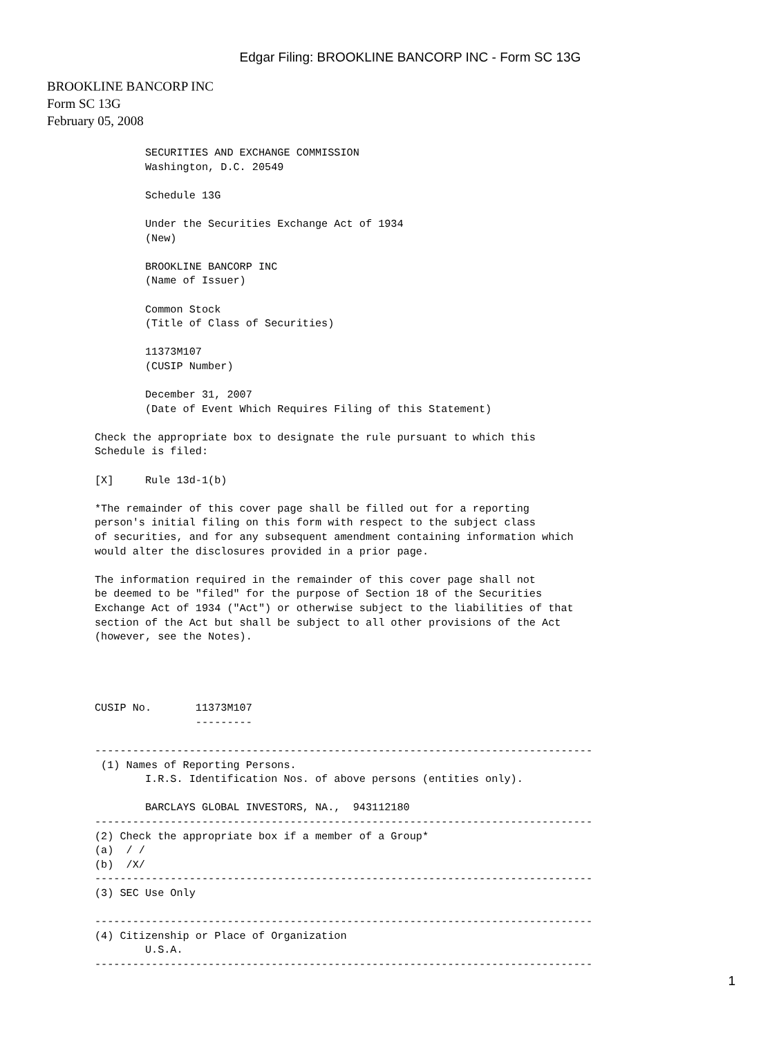Edgar Filing: BROOKLINE BANCORP INC - Form SC 13G
BROOKLINE BANCORP INC
Form SC 13G
February 05, 2008
        SECURITIES AND EXCHANGE COMMISSION
        Washington, D.C. 20549

        Schedule 13G

        Under the Securities Exchange Act of 1934
        (New)

        BROOKLINE BANCORP INC
        (Name of Issuer)

        Common Stock
        (Title of Class of Securities)

        11373M107
        (CUSIP Number)

        December 31, 2007
        (Date of Event Which Requires Filing of this Statement)

Check the appropriate box to designate the rule pursuant to which this
Schedule is filed:

[X]     Rule 13d-1(b)

*The remainder of this cover page shall be filled out for a reporting
person's initial filing on this form with respect to the subject class
of securities, and for any subsequent amendment containing information which
would alter the disclosures provided in a prior page.

The information required in the remainder of this cover page shall not
be deemed to be "filed" for the purpose of Section 18 of the Securities
Exchange Act of 1934 ("Act") or otherwise subject to the liabilities of that
section of the Act but shall be subject to all other provisions of the Act
(however, see the Notes).




CUSIP No.       11373M107
                ---------

-------------------------------------------------------------------------------
 (1) Names of Reporting Persons.
        I.R.S. Identification Nos. of above persons (entities only).

        BARCLAYS GLOBAL INVESTORS, NA.,  943112180
-------------------------------------------------------------------------------
(2) Check the appropriate box if a member of a Group*
(a)  / /
(b)  /X/
-------------------------------------------------------------------------------
(3) SEC Use Only

-------------------------------------------------------------------------------
(4) Citizenship or Place of Organization
        U.S.A.
-------------------------------------------------------------------------------
1